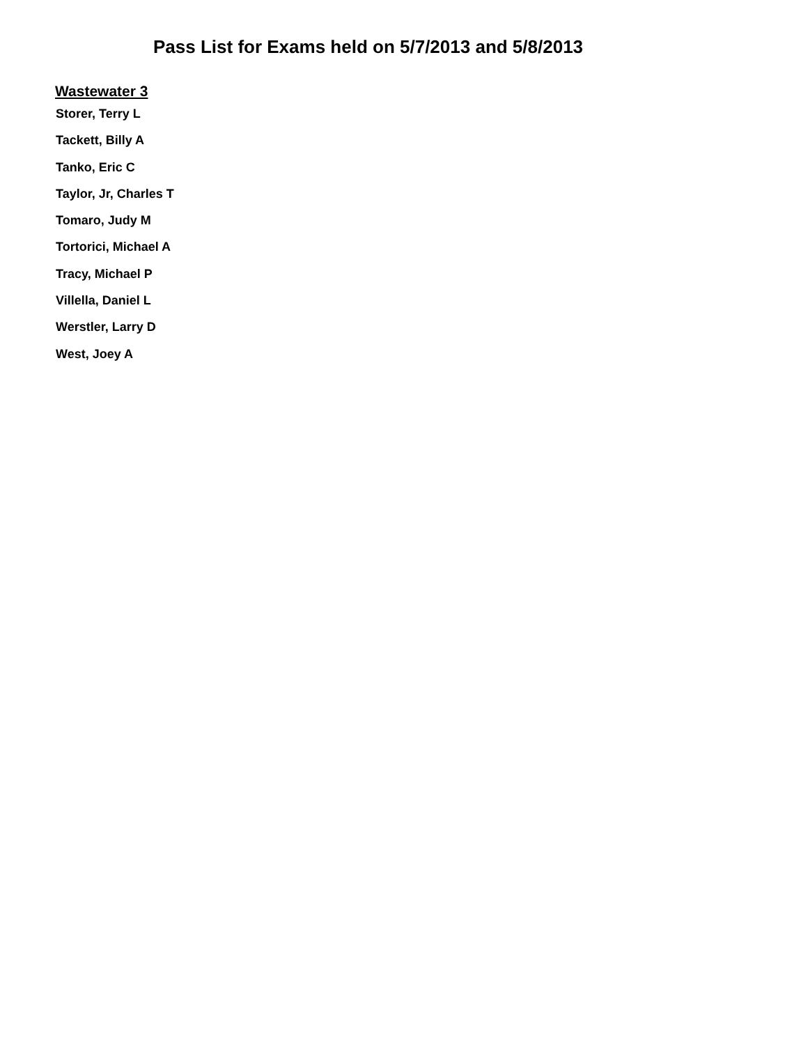Pass List for Exams held on 5/7/2013 and 5/8/2013
Wastewater 3
Storer, Terry L
Tackett, Billy A
Tanko, Eric C
Taylor, Jr, Charles T
Tomaro, Judy M
Tortorici, Michael A
Tracy, Michael P
Villella, Daniel L
Werstler, Larry D
West, Joey A